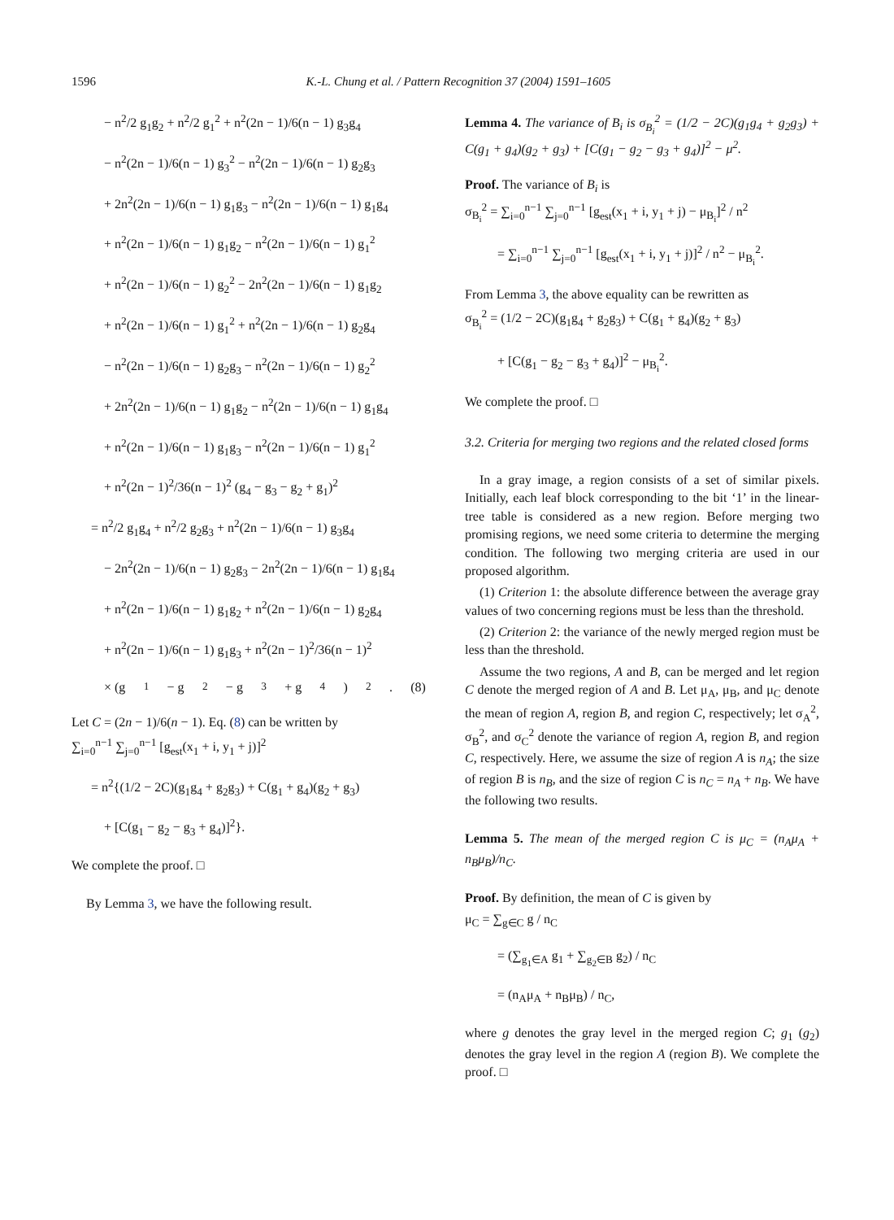1596 K.-L. Chung et al. / Pattern Recognition 37 (2004) 1591–1605
− n<sup>2</sup>/2 g<sub>1</sub>g<sub>2</sub> + n<sup>2</sup>/2 g<sub>1</sub><sup>2</sup> + n<sup>2</sup>(2n − 1)/6(n − 1) g<sub>3</sub>g<sub>4</sub>
− n<sup>2</sup>(2n − 1)/6(n − 1) g<sub>3</sub><sup>2</sup> − n<sup>2</sup>(2n − 1)/6(n − 1) g<sub>2</sub>g<sub>3</sub>
+ 2n<sup>2</sup>(2n − 1)/6(n − 1) g<sub>1</sub>g<sub>3</sub> − n<sup>2</sup>(2n − 1)/6(n − 1) g<sub>1</sub>g<sub>4</sub>
+ n<sup>2</sup>(2n − 1)/6(n − 1) g<sub>1</sub>g<sub>2</sub> − n<sup>2</sup>(2n − 1)/6(n − 1) g<sub>1</sub><sup>2</sup>
+ n<sup>2</sup>(2n − 1)/6(n − 1) g<sub>2</sub><sup>2</sup> − 2n<sup>2</sup>(2n − 1)/6(n − 1) g<sub>1</sub>g<sub>2</sub>
+ n<sup>2</sup>(2n − 1)/6(n − 1) g<sub>1</sub><sup>2</sup> + n<sup>2</sup>(2n − 1)/6(n − 1) g<sub>2</sub>g<sub>4</sub>
− n<sup>2</sup>(2n − 1)/6(n − 1) g<sub>2</sub>g<sub>3</sub> − n<sup>2</sup>(2n − 1)/6(n − 1) g<sub>2</sub><sup>2</sup>
+ 2n<sup>2</sup>(2n − 1)/6(n − 1) g<sub>1</sub>g<sub>2</sub> − n<sup>2</sup>(2n − 1)/6(n − 1) g<sub>1</sub>g<sub>4</sub>
+ n<sup>2</sup>(2n − 1)/6(n − 1) g<sub>1</sub>g<sub>3</sub> − n<sup>2</sup>(2n − 1)/6(n − 1) g<sub>1</sub><sup>2</sup>
+ n<sup>2</sup>(2n − 1)<sup>2</sup>/36(n − 1)<sup>2</sup> (g<sub>4</sub> − g<sub>3</sub> − g<sub>2</sub> + g<sub>1</sub>)<sup>2</sup>
= n<sup>2</sup>/2 g<sub>1</sub>g<sub>4</sub> + n<sup>2</sup>/2 g<sub>2</sub>g<sub>3</sub> + n<sup>2</sup>(2n − 1)/6(n − 1) g<sub>3</sub>g<sub>4</sub>
− 2n<sup>2</sup>(2n − 1)/6(n − 1) g<sub>2</sub>g<sub>3</sub> − 2n<sup>2</sup>(2n − 1)/6(n − 1) g<sub>1</sub>g<sub>4</sub>
+ n<sup>2</sup>(2n − 1)/6(n − 1) g<sub>1</sub>g<sub>2</sub> + n<sup>2</sup>(2n − 1)/6(n − 1) g<sub>2</sub>g<sub>4</sub>
+ n<sup>2</sup>(2n − 1)/6(n − 1) g<sub>1</sub>g<sub>3</sub> + n<sup>2</sup>(2n − 1)<sup>2</sup>/36(n − 1)<sup>2</sup>
× (g<sub>1</sub> − g<sub>2</sub> − g<sub>3</sub> + g<sub>4</sub>)<sup>2</sup>. (8)
Let C = (2n − 1)/6(n − 1). Eq. (8) can be written by
∑<sub>i=0</sub><sup>n−1</sup> ∑<sub>j=0</sub><sup>n−1</sup> [g<sub>est</sub>(x<sub>1</sub> + i, y<sub>1</sub> + j)]<sup>2</sup>
= n<sup>2</sup>{(1/2 − 2C)(g<sub>1</sub>g<sub>4</sub> + g<sub>2</sub>g<sub>3</sub>) + C(g<sub>1</sub> + g<sub>4</sub>)(g<sub>2</sub> + g<sub>3</sub>)
+ [C(g<sub>1</sub> − g<sub>2</sub> − g<sub>3</sub> + g<sub>4</sub>)]<sup>2</sup>}.
We complete the proof. □
By Lemma 3, we have the following result.
Lemma 4. The variance of B<sub>i</sub> is σ<sub>B<sub>i</sub></sub><sup>2</sup> = (1/2 − 2C)(g<sub>1</sub>g<sub>4</sub> + g<sub>2</sub>g<sub>3</sub>) + C(g<sub>1</sub> + g<sub>4</sub>)(g<sub>2</sub> + g<sub>3</sub>) + [C(g<sub>1</sub> − g<sub>2</sub> − g<sub>3</sub> + g<sub>4</sub>)]<sup>2</sup> − μ<sup>2</sup>.
Proof. The variance of B<sub>i</sub> is
σ<sub>B<sub>i</sub></sub><sup>2</sup> = ∑<sub>i=0</sub><sup>n−1</sup> ∑<sub>j=0</sub><sup>n−1</sup> [g<sub>est</sub>(x<sub>1</sub> + i, y<sub>1</sub> + j) − μ<sub>B<sub>i</sub></sub>]<sup>2</sup> / n<sup>2</sup>
= ∑<sub>i=0</sub><sup>n−1</sup> ∑<sub>j=0</sub><sup>n−1</sup> [g<sub>est</sub>(x<sub>1</sub> + i, y<sub>1</sub> + j)]<sup>2</sup> / n<sup>2</sup> − μ<sub>B<sub>i</sub></sub><sup>2</sup>.
From Lemma 3, the above equality can be rewritten as
σ<sub>B<sub>i</sub></sub><sup>2</sup> = (1/2 − 2C)(g<sub>1</sub>g<sub>4</sub> + g<sub>2</sub>g<sub>3</sub>) + C(g<sub>1</sub> + g<sub>4</sub>)(g<sub>2</sub> + g<sub>3</sub>)
+ [C(g<sub>1</sub> − g<sub>2</sub> − g<sub>3</sub> + g<sub>4</sub>)]<sup>2</sup> − μ<sub>B<sub>i</sub></sub><sup>2</sup>.
We complete the proof. □
3.2. Criteria for merging two regions and the related closed forms
In a gray image, a region consists of a set of similar pixels. Initially, each leaf block corresponding to the bit ‘1’ in the linear-tree table is considered as a new region. Before merging two promising regions, we need some criteria to determine the merging condition. The following two merging criteria are used in our proposed algorithm.
(1) Criterion 1: the absolute difference between the average gray values of two concerning regions must be less than the threshold.
(2) Criterion 2: the variance of the newly merged region must be less than the threshold.
Assume the two regions, A and B, can be merged and let region C denote the merged region of A and B. Let μ<sub>A</sub>, μ<sub>B</sub>, and μ<sub>C</sub> denote the mean of region A, region B, and region C, respectively; let σ<sub>A</sub><sup>2</sup>, σ<sub>B</sub><sup>2</sup>, and σ<sub>C</sub><sup>2</sup> denote the variance of region A, region B, and region C, respectively. Here, we assume the size of region A is n<sub>A</sub>; the size of region B is n<sub>B</sub>, and the size of region C is n<sub>C</sub> = n<sub>A</sub> + n<sub>B</sub>. We have the following two results.
Lemma 5. The mean of the merged region C is μ<sub>C</sub> = (n<sub>A</sub>μ<sub>A</sub> + n<sub>B</sub>μ<sub>B</sub>)/n<sub>C</sub>.
Proof. By definition, the mean of C is given by
μ<sub>C</sub> = ∑<sub>g∈C</sub> g / n<sub>C</sub>
= (∑<sub>g<sub>1</sub>∈A</sub> g<sub>1</sub> + ∑<sub>g<sub>2</sub>∈B</sub> g<sub>2</sub>) / n<sub>C</sub>
= (n<sub>A</sub>μ<sub>A</sub> + n<sub>B</sub>μ<sub>B</sub>) / n<sub>C</sub>,
where g denotes the gray level in the merged region C; g<sub>1</sub> (g<sub>2</sub>) denotes the gray level in the region A (region B). We complete the proof. □